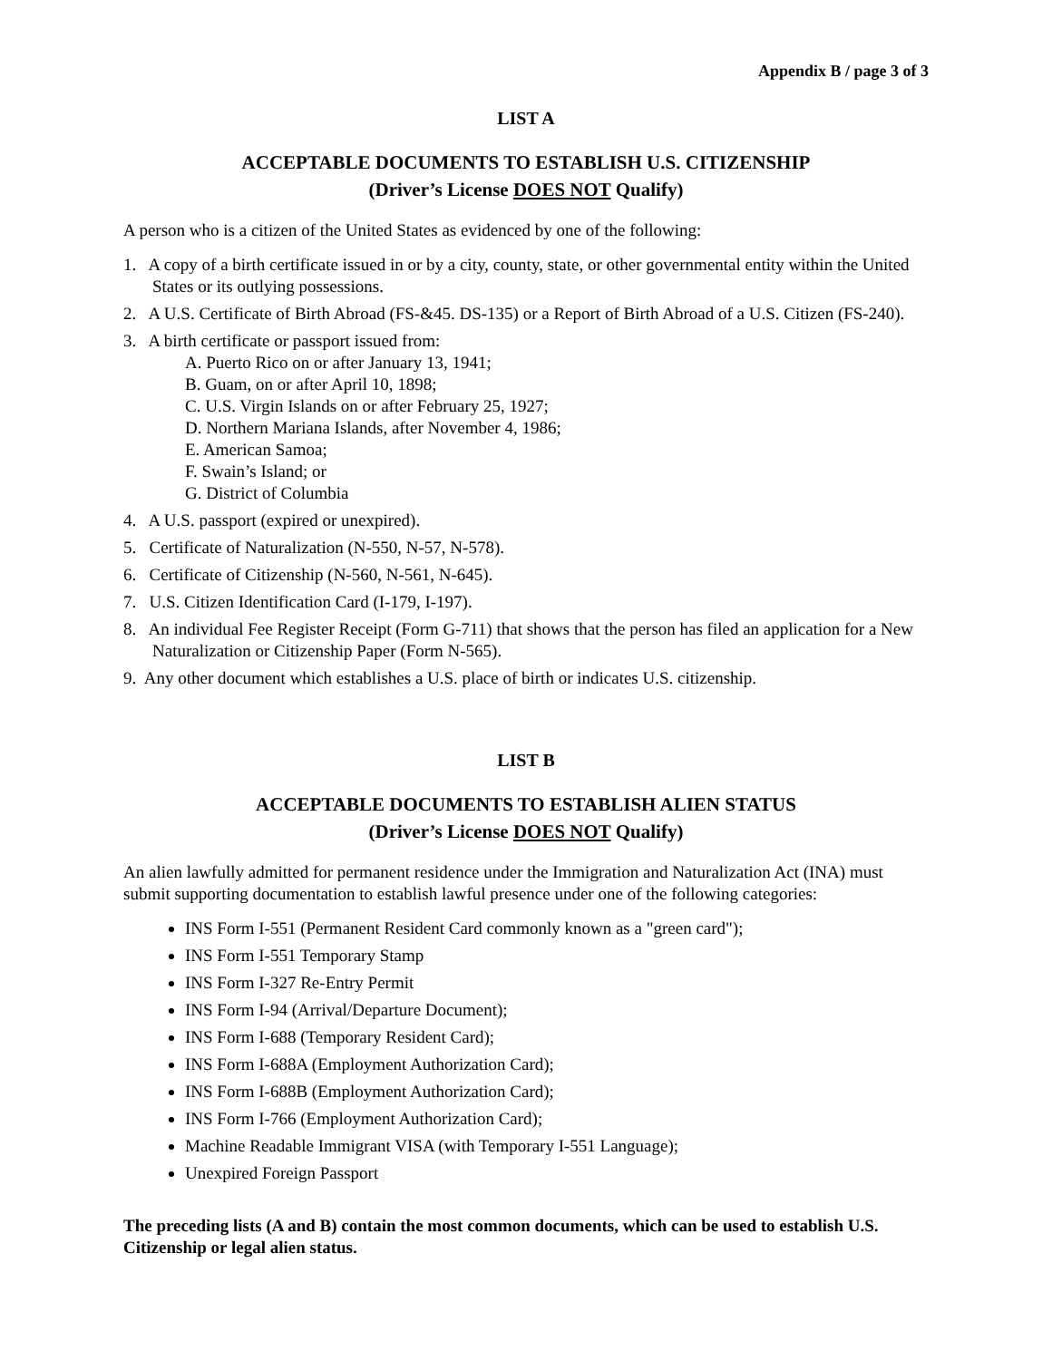Appendix B / page 3 of 3
LIST A
ACCEPTABLE DOCUMENTS TO ESTABLISH U.S. CITIZENSHIP
(Driver’s License DOES NOT Qualify)
A person who is a citizen of the United States as evidenced by one of the following:
1. A copy of a birth certificate issued in or by a city, county, state, or other governmental entity within the United States or its outlying possessions.
2. A U.S. Certificate of Birth Abroad (FS-&45. DS-135) or a Report of Birth Abroad of a U.S. Citizen (FS-240).
3. A birth certificate or passport issued from:
A. Puerto Rico on or after January 13, 1941;
B. Guam, on or after April 10, 1898;
C. U.S. Virgin Islands on or after February 25, 1927;
D. Northern Mariana Islands, after November 4, 1986;
E. American Samoa;
F. Swain’s Island; or
G. District of Columbia
4. A U.S. passport (expired or unexpired).
5. Certificate of Naturalization (N-550, N-57, N-578).
6. Certificate of Citizenship (N-560, N-561, N-645).
7. U.S. Citizen Identification Card (I-179, I-197).
8. An individual Fee Register Receipt (Form G-711) that shows that the person has filed an application for a New Naturalization or Citizenship Paper (Form N-565).
9. Any other document which establishes a U.S. place of birth or indicates U.S. citizenship.
LIST B
ACCEPTABLE DOCUMENTS TO ESTABLISH ALIEN STATUS
(Driver’s License DOES NOT Qualify)
An alien lawfully admitted for permanent residence under the Immigration and Naturalization Act (INA) must submit supporting documentation to establish lawful presence under one of the following categories:
INS Form I-551 (Permanent Resident Card commonly known as a "green card");
INS Form I-551 Temporary Stamp
INS Form I-327 Re-Entry Permit
INS Form I-94 (Arrival/Departure Document);
INS Form I-688 (Temporary Resident Card);
INS Form I-688A (Employment Authorization Card);
INS Form I-688B (Employment Authorization Card);
INS Form I-766 (Employment Authorization Card);
Machine Readable Immigrant VISA (with Temporary I-551 Language);
Unexpired Foreign Passport
The preceding lists (A and B) contain the most common documents, which can be used to establish U.S. Citizenship or legal alien status.